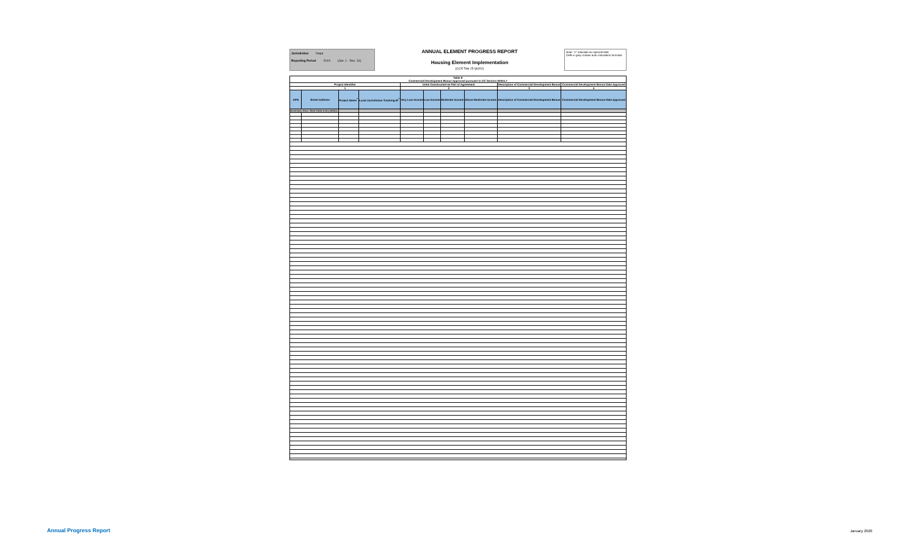Jurisdiction Napa
Reporting Period 2019 (Jan. 1 - Dec. 31)
ANNUAL ELEMENT PROGRESS REPORT
Housing Element Implementation
(CCR Title 25 §6202)
Note: "+" indicates an optional field
Cells in grey contain auto-calculation formulas
| Table E Commercial Development Bonus Approved pursuant to GC Section 65915.7 | | | | | | | | | |
| --- | --- | --- | --- | --- | --- | --- | --- | --- | --- |
| Project Identifier | | | | Units Constructed as Part of Agreement | | | | Description of Commercial Development Bonus | Commercial Development Bonus Date Approved |
| 1 | | | | 2 | | | | 3 | 4 |
| APN | Street Address | Project Name<sup>+</sup> | Local Jurisdiction Tracking ID<sup>+</sup> | Very Low Income | Low Income | Moderate Income | Above Moderate Income | Description of Commercial Development Bonus | Commercial Development Bonus Date Approved |
| Summary Row: Start Data Entry Below | | | | | | | | | |
Annual Progress Report January 2020